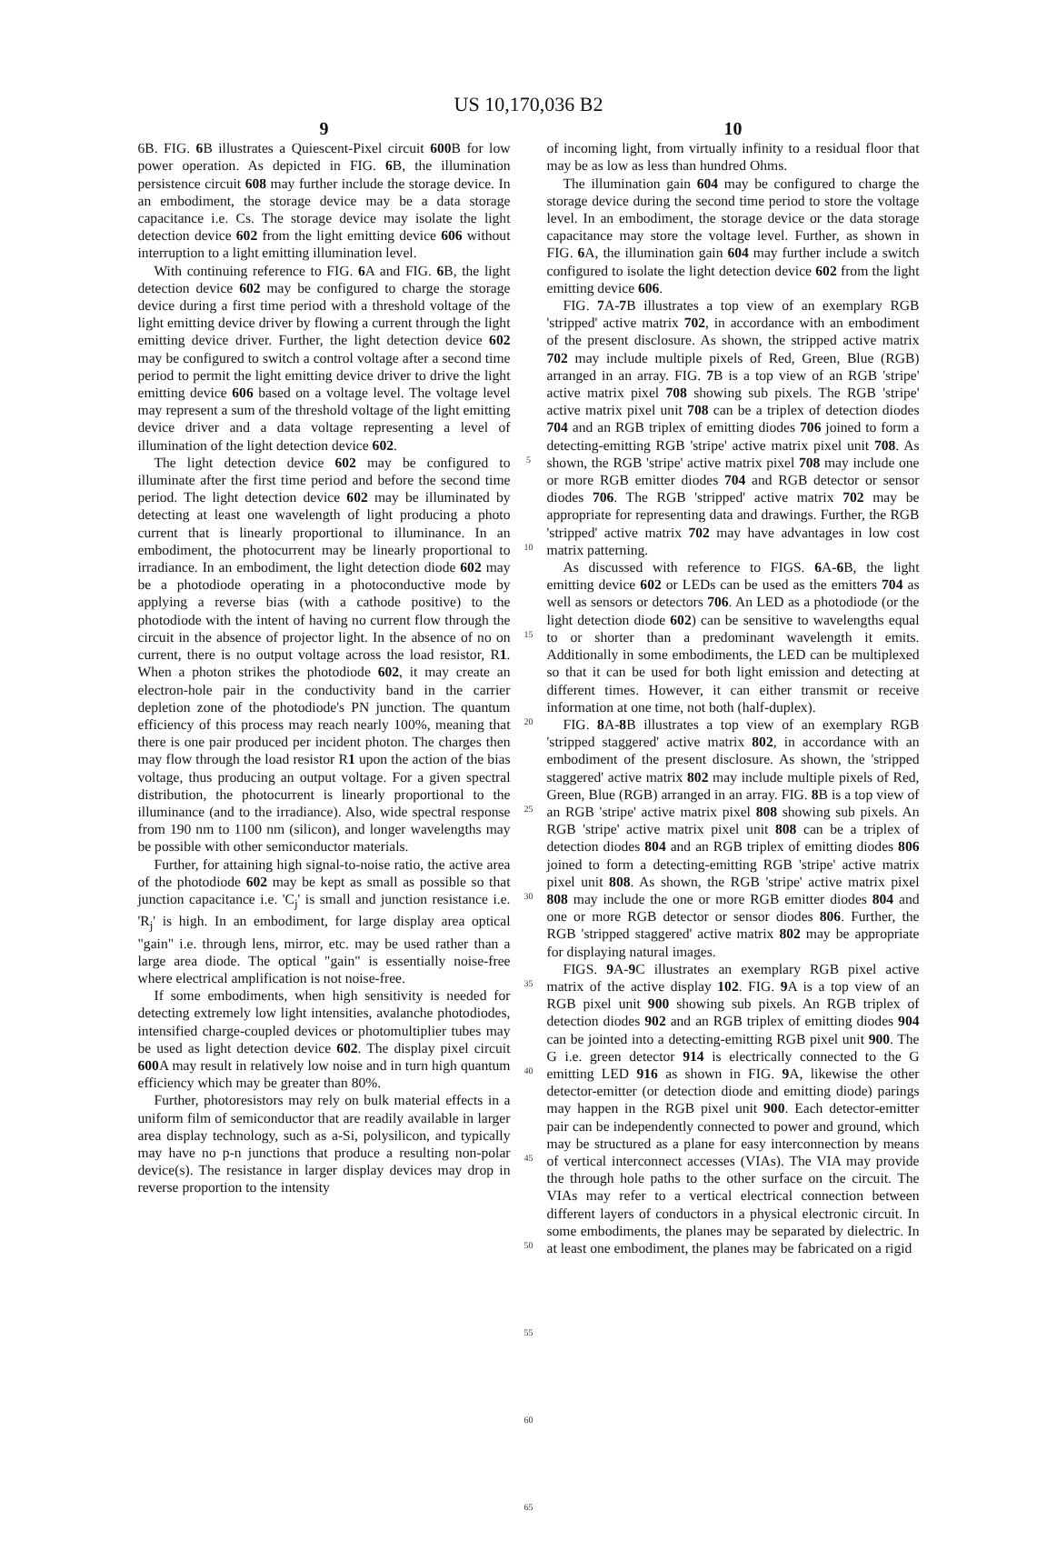US 10,170,036 B2
9
6B. FIG. 6 B illustrates a Quiescent-Pixel circuit 600 B for low power operation. As depicted in FIG. 6 B, the illumination persistence circuit 608 may further include the storage device. In an embodiment, the storage device may be a data storage capacitance i.e. Cs. The storage device may isolate the light detection device 602 from the light emitting device 606 without interruption to a light emitting illumination level.
With continuing reference to FIG. 6 A and FIG. 6 B, the light detection device 602 may be configured to charge the storage device during a first time period with a threshold voltage of the light emitting device driver by flowing a current through the light emitting device driver. Further, the light detection device 602 may be configured to switch a control voltage after a second time period to permit the light emitting device driver to drive the light emitting device 606 based on a voltage level. The voltage level may represent a sum of the threshold voltage of the light emitting device driver and a data voltage representing a level of illumination of the light detection device 602.
The light detection device 602 may be configured to illuminate after the first time period and before the second time period. The light detection device 602 may be illuminated by detecting at least one wavelength of light producing a photo current that is linearly proportional to illuminance. In an embodiment, the photocurrent may be linearly proportional to irradiance. In an embodiment, the light detection diode 602 may be a photodiode operating in a photoconductive mode by applying a reverse bias (with a cathode positive) to the photodiode with the intent of having no current flow through the circuit in the absence of projector light. In the absence of no on current, there is no output voltage across the load resistor, R1. When a photon strikes the photodiode 602, it may create an electron-hole pair in the conductivity band in the carrier depletion zone of the photodiode's PN junction. The quantum efficiency of this process may reach nearly 100%, meaning that there is one pair produced per incident photon. The charges then may flow through the load resistor R1 upon the action of the bias voltage, thus producing an output voltage. For a given spectral distribution, the photocurrent is linearly proportional to the illuminance (and to the irradiance). Also, wide spectral response from 190 nm to 1100 nm (silicon), and longer wavelengths may be possible with other semiconductor materials.
Further, for attaining high signal-to-noise ratio, the active area of the photodiode 602 may be kept as small as possible so that junction capacitance i.e. 'C<sub>j</sub>' is small and junction resistance i.e. 'R<sub>j</sub>' is high. In an embodiment, for large display area optical "gain" i.e. through lens, mirror, etc. may be used rather than a large area diode. The optical "gain" is essentially noise-free where electrical amplification is not noise-free.
If some embodiments, when high sensitivity is needed for detecting extremely low light intensities, avalanche photodiodes, intensified charge-coupled devices or photomultiplier tubes may be used as light detection device 602. The display pixel circuit 600 A may result in relatively low noise and in turn high quantum efficiency which may be greater than 80%.
Further, photoresistors may rely on bulk material effects in a uniform film of semiconductor that are readily available in larger area display technology, such as a-Si, polysilicon, and typically may have no p-n junctions that produce a resulting non-polar device(s). The resistance in larger display devices may drop in reverse proportion to the intensity
5
10
15
20
25
30
35
40
45
50
55
60
65
10
of incoming light, from virtually infinity to a residual floor that may be as low as less than hundred Ohms.
The illumination gain 604 may be configured to charge the storage device during the second time period to store the voltage level. In an embodiment, the storage device or the data storage capacitance may store the voltage level. Further, as shown in FIG. 6 A, the illumination gain 604 may further include a switch configured to isolate the light detection device 602 from the light emitting device 606.
FIG. 7 A-7 B illustrates a top view of an exemplary RGB 'stripped' active matrix 702, in accordance with an embodiment of the present disclosure. As shown, the stripped active matrix 702 may include multiple pixels of Red, Green, Blue (RGB) arranged in an array. FIG. 7 B is a top view of an RGB 'stripe' active matrix pixel 708 showing sub pixels. The RGB 'stripe' active matrix pixel unit 708 can be a triplex of detection diodes 704 and an RGB triplex of emitting diodes 706 joined to form a detecting-emitting RGB 'stripe' active matrix pixel unit 708. As shown, the RGB 'stripe' active matrix pixel 708 may include one or more RGB emitter diodes 704 and RGB detector or sensor diodes 706. The RGB 'stripped' active matrix 702 may be appropriate for representing data and drawings. Further, the RGB 'stripped' active matrix 702 may have advantages in low cost matrix patterning.
As discussed with reference to FIGS. 6 A-6 B, the light emitting device 602 or LEDs can be used as the emitters 704 as well as sensors or detectors 706. An LED as a photodiode (or the light detection diode 602) can be sensitive to wavelengths equal to or shorter than a predominant wavelength it emits. Additionally in some embodiments, the LED can be multiplexed so that it can be used for both light emission and detecting at different times. However, it can either transmit or receive information at one time, not both (half-duplex).
FIG. 8 A-8 B illustrates a top view of an exemplary RGB 'stripped staggered' active matrix 802, in accordance with an embodiment of the present disclosure. As shown, the 'stripped staggered' active matrix 802 may include multiple pixels of Red, Green, Blue (RGB) arranged in an array. FIG. 8 B is a top view of an RGB 'stripe' active matrix pixel 808 showing sub pixels. An RGB 'stripe' active matrix pixel unit 808 can be a triplex of detection diodes 804 and an RGB triplex of emitting diodes 806 joined to form a detecting-emitting RGB 'stripe' active matrix pixel unit 808. As shown, the RGB 'stripe' active matrix pixel 808 may include the one or more RGB emitter diodes 804 and one or more RGB detector or sensor diodes 806. Further, the RGB 'stripped staggered' active matrix 802 may be appropriate for displaying natural images.
FIGS. 9 A-9 C illustrates an exemplary RGB pixel active matrix of the active display 102. FIG. 9 A is a top view of an RGB pixel unit 900 showing sub pixels. An RGB triplex of detection diodes 902 and an RGB triplex of emitting diodes 904 can be jointed into a detecting-emitting RGB pixel unit 900. The G i.e. green detector 914 is electrically connected to the G emitting LED 916 as shown in FIG. 9 A, likewise the other detector-emitter (or detection diode and emitting diode) parings may happen in the RGB pixel unit 900. Each detector-emitter pair can be independently connected to power and ground, which may be structured as a plane for easy interconnection by means of vertical interconnect accesses (VIAs). The VIA may provide the through hole paths to the other surface on the circuit. The VIAs may refer to a vertical electrical connection between different layers of conductors in a physical electronic circuit. In some embodiments, the planes may be separated by dielectric. In at least one embodiment, the planes may be fabricated on a rigid